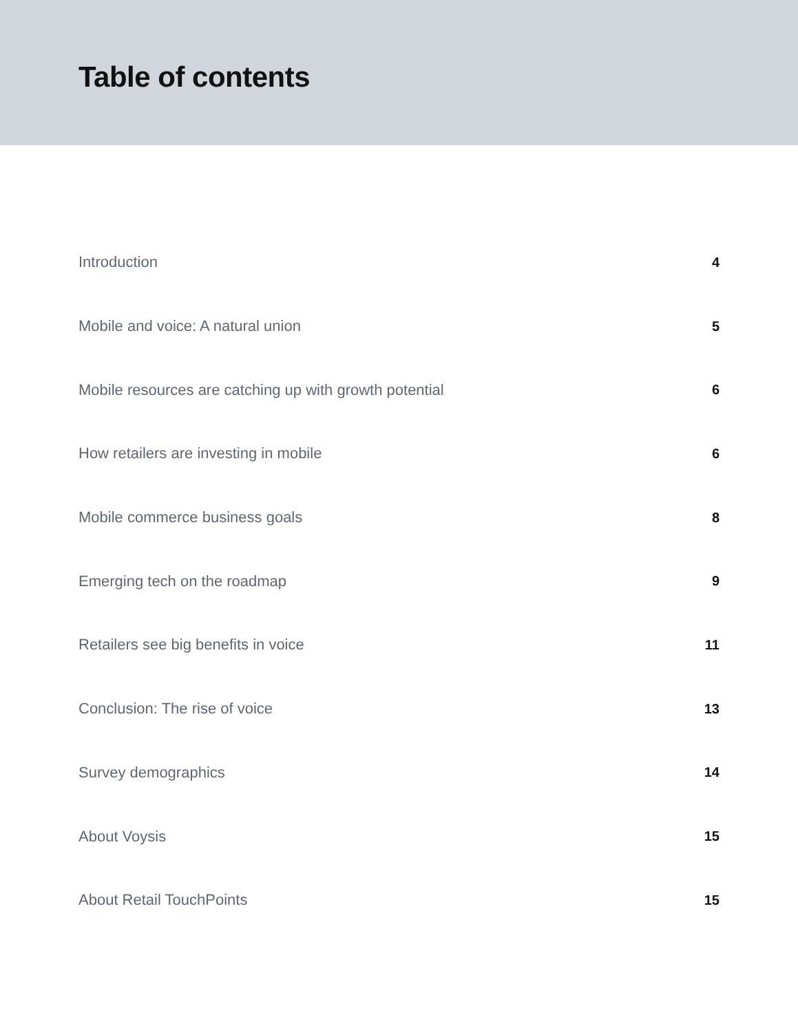Table of contents
Introduction 4
Mobile and voice: A natural union 5
Mobile resources are catching up with growth potential 6
How retailers are investing in mobile 6
Mobile commerce business goals 8
Emerging tech on the roadmap 9
Retailers see big benefits in voice 11
Conclusion: The rise of voice 13
Survey demographics 14
About Voysis 15
About Retail TouchPoints 15